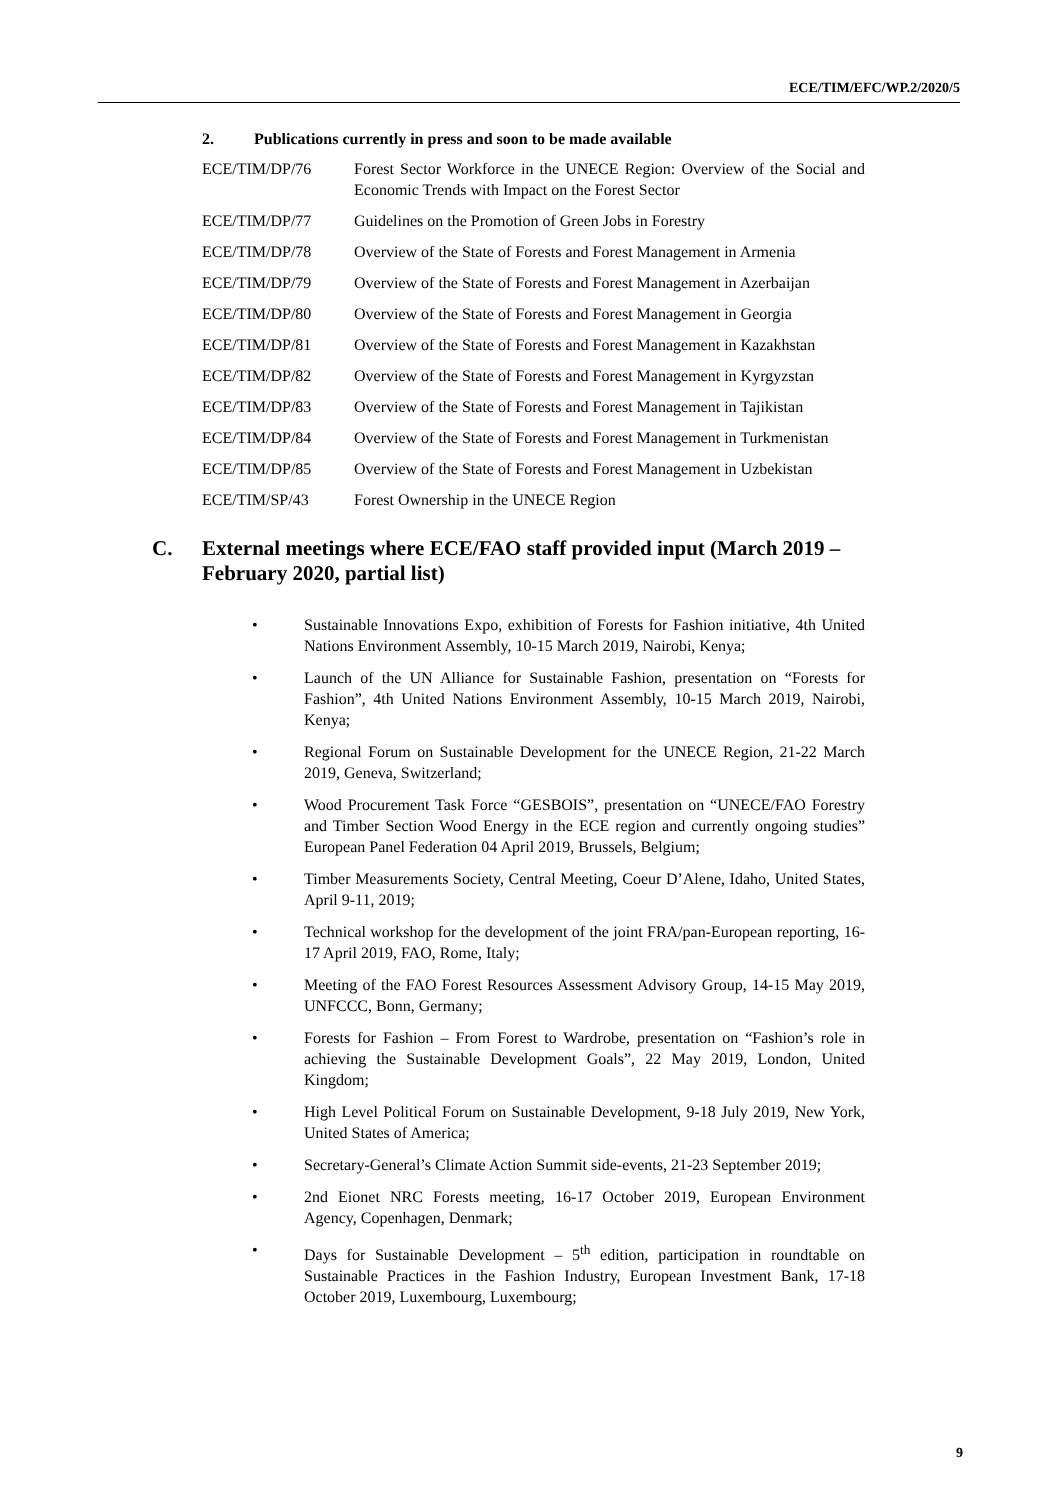ECE/TIM/EFC/WP.2/2020/5
2. Publications currently in press and soon to be made available
ECE/TIM/DP/76 Forest Sector Workforce in the UNECE Region: Overview of the Social and Economic Trends with Impact on the Forest Sector
ECE/TIM/DP/77 Guidelines on the Promotion of Green Jobs in Forestry
ECE/TIM/DP/78 Overview of the State of Forests and Forest Management in Armenia
ECE/TIM/DP/79 Overview of the State of Forests and Forest Management in Azerbaijan
ECE/TIM/DP/80 Overview of the State of Forests and Forest Management in Georgia
ECE/TIM/DP/81 Overview of the State of Forests and Forest Management in Kazakhstan
ECE/TIM/DP/82 Overview of the State of Forests and Forest Management in Kyrgyzstan
ECE/TIM/DP/83 Overview of the State of Forests and Forest Management in Tajikistan
ECE/TIM/DP/84 Overview of the State of Forests and Forest Management in Turkmenistan
ECE/TIM/DP/85 Overview of the State of Forests and Forest Management in Uzbekistan
ECE/TIM/SP/43 Forest Ownership in the UNECE Region
C. External meetings where ECE/FAO staff provided input (March 2019 – February 2020, partial list)
Sustainable Innovations Expo, exhibition of Forests for Fashion initiative, 4th United Nations Environment Assembly, 10-15 March 2019, Nairobi, Kenya;
Launch of the UN Alliance for Sustainable Fashion, presentation on “Forests for Fashion”, 4th United Nations Environment Assembly, 10-15 March 2019, Nairobi, Kenya;
Regional Forum on Sustainable Development for the UNECE Region, 21-22 March 2019, Geneva, Switzerland;
Wood Procurement Task Force “GESBOIS”, presentation on “UNECE/FAO Forestry and Timber Section Wood Energy in the ECE region and currently ongoing studies” European Panel Federation 04 April 2019, Brussels, Belgium;
Timber Measurements Society, Central Meeting, Coeur D’Alene, Idaho, United States, April 9-11, 2019;
Technical workshop for the development of the joint FRA/pan-European reporting, 16-17 April 2019, FAO, Rome, Italy;
Meeting of the FAO Forest Resources Assessment Advisory Group, 14-15 May 2019, UNFCCC, Bonn, Germany;
Forests for Fashion – From Forest to Wardrobe, presentation on “Fashion’s role in achieving the Sustainable Development Goals”, 22 May 2019, London, United Kingdom;
High Level Political Forum on Sustainable Development, 9-18 July 2019, New York, United States of America;
Secretary-General’s Climate Action Summit side-events, 21-23 September 2019;
2nd Eionet NRC Forests meeting, 16-17 October 2019, European Environment Agency, Copenhagen, Denmark;
Days for Sustainable Development – 5<sup>th</sup> edition, participation in roundtable on Sustainable Practices in the Fashion Industry, European Investment Bank, 17-18 October 2019, Luxembourg, Luxembourg;
9